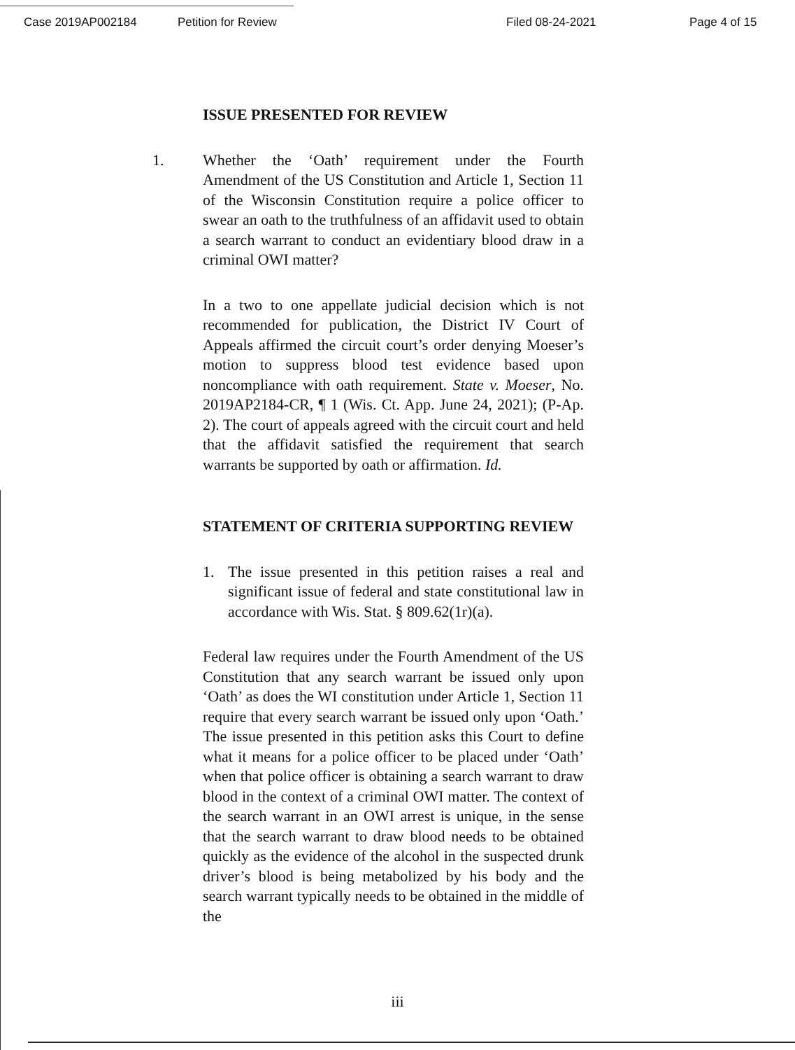Case 2019AP002184 Petition for Review Filed 08-24-2021 Page 4 of 15
ISSUE PRESENTED FOR REVIEW
1. Whether the ‘Oath’ requirement under the Fourth Amendment of the US Constitution and Article 1, Section 11 of the Wisconsin Constitution require a police officer to swear an oath to the truthfulness of an affidavit used to obtain a search warrant to conduct an evidentiary blood draw in a criminal OWI matter?
In a two to one appellate judicial decision which is not recommended for publication, the District IV Court of Appeals affirmed the circuit court’s order denying Moeser’s motion to suppress blood test evidence based upon noncompliance with oath requirement. State v. Moeser, No. 2019AP2184-CR, ¶ 1 (Wis. Ct. App. June 24, 2021); (P-Ap. 2). The court of appeals agreed with the circuit court and held that the affidavit satisfied the requirement that search warrants be supported by oath or affirmation. Id.
STATEMENT OF CRITERIA SUPPORTING REVIEW
1. The issue presented in this petition raises a real and significant issue of federal and state constitutional law in accordance with Wis. Stat. § 809.62(1r)(a).
Federal law requires under the Fourth Amendment of the US Constitution that any search warrant be issued only upon ‘Oath’ as does the WI constitution under Article 1, Section 11 require that every search warrant be issued only upon ‘Oath.’ The issue presented in this petition asks this Court to define what it means for a police officer to be placed under ‘Oath’ when that police officer is obtaining a search warrant to draw blood in the context of a criminal OWI matter. The context of the search warrant in an OWI arrest is unique, in the sense that the search warrant to draw blood needs to be obtained quickly as the evidence of the alcohol in the suspected drunk driver’s blood is being metabolized by his body and the search warrant typically needs to be obtained in the middle of the
iii